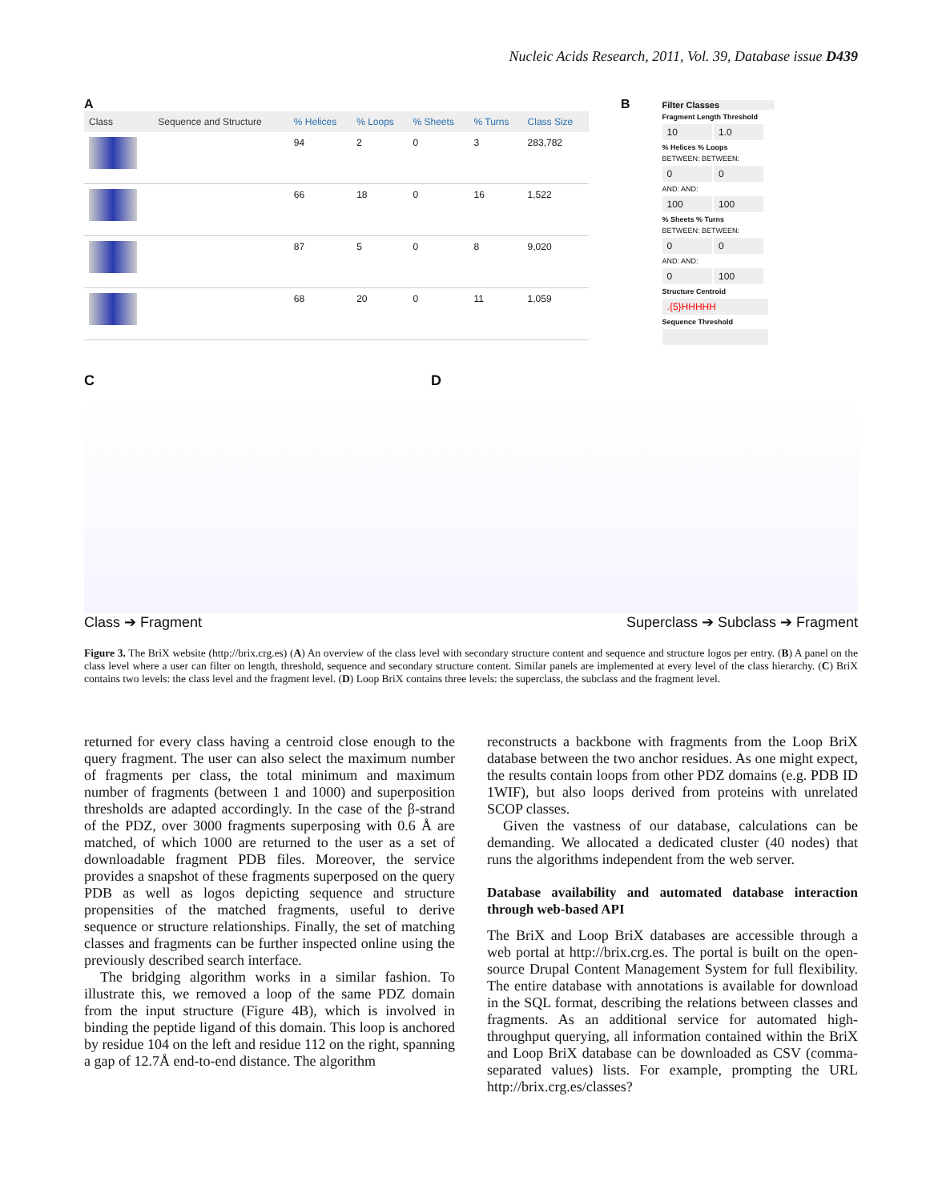Nucleic Acids Research, 2011, Vol. 39, Database issue D439
A
| Class | Sequence and Structure | % Helices | % Loops | % Sheets | % Turns | Class Size |
| --- | --- | --- | --- | --- | --- | --- |
| | | 94 | 2 | 0 | 3 | 283,782 |
| | | 66 | 18 | 0 | 16 | 1,522 |
| | | 87 | 5 | 0 | 8 | 9,020 |
| | | 68 | 20 | 0 | 11 | 1,059 |
B
Filter Classes
Fragment Length Threshold
10 1.0
% Helices % Loops
BETWEEN: BETWEEN:
0 0
AND: AND:
100 100
% Sheets % Turns
BETWEEN: BETWEEN:
0 0
AND: AND:
0 100
Structure Centroid
.{5}HHHHH
Sequence Threshold
C D
Class ➔ Fragment Superclass ➔ Subclass ➔ Fragment
Figure 3. The BriX website (http://brix.crg.es) (A) An overview of the class level with secondary structure content and sequence and structure logos per entry. (B) A panel on the class level where a user can filter on length, threshold, sequence and secondary structure content. Similar panels are implemented at every level of the class hierarchy. (C) BriX contains two levels: the class level and the fragment level. (D) Loop BriX contains three levels: the superclass, the subclass and the fragment level.
returned for every class having a centroid close enough to the query fragment. The user can also select the maximum number of fragments per class, the total minimum and maximum number of fragments (between 1 and 1000) and superposition thresholds are adapted accordingly. In the case of the β-strand of the PDZ, over 3000 fragments superposing with 0.6 Å are matched, of which 1000 are returned to the user as a set of downloadable fragment PDB files. Moreover, the service provides a snapshot of these fragments superposed on the query PDB as well as logos depicting sequence and structure propensities of the matched fragments, useful to derive sequence or structure relationships. Finally, the set of matching classes and fragments can be further inspected online using the previously described search interface.
The bridging algorithm works in a similar fashion. To illustrate this, we removed a loop of the same PDZ domain from the input structure (Figure 4B), which is involved in binding the peptide ligand of this domain. This loop is anchored by residue 104 on the left and residue 112 on the right, spanning a gap of 12.7Å end-to-end distance. The algorithm
reconstructs a backbone with fragments from the Loop BriX database between the two anchor residues. As one might expect, the results contain loops from other PDZ domains (e.g. PDB ID 1WIF), but also loops derived from proteins with unrelated SCOP classes.
Given the vastness of our database, calculations can be demanding. We allocated a dedicated cluster (40 nodes) that runs the algorithms independent from the web server.
Database availability and automated database interaction through web-based API
The BriX and Loop BriX databases are accessible through a web portal at http://brix.crg.es. The portal is built on the open-source Drupal Content Management System for full flexibility. The entire database with annotations is available for download in the SQL format, describing the relations between classes and fragments. As an additional service for automated high-throughput querying, all information contained within the BriX and Loop BriX database can be downloaded as CSV (comma-separated values) lists. For example, prompting the URL http://brix.crg.es/classes?